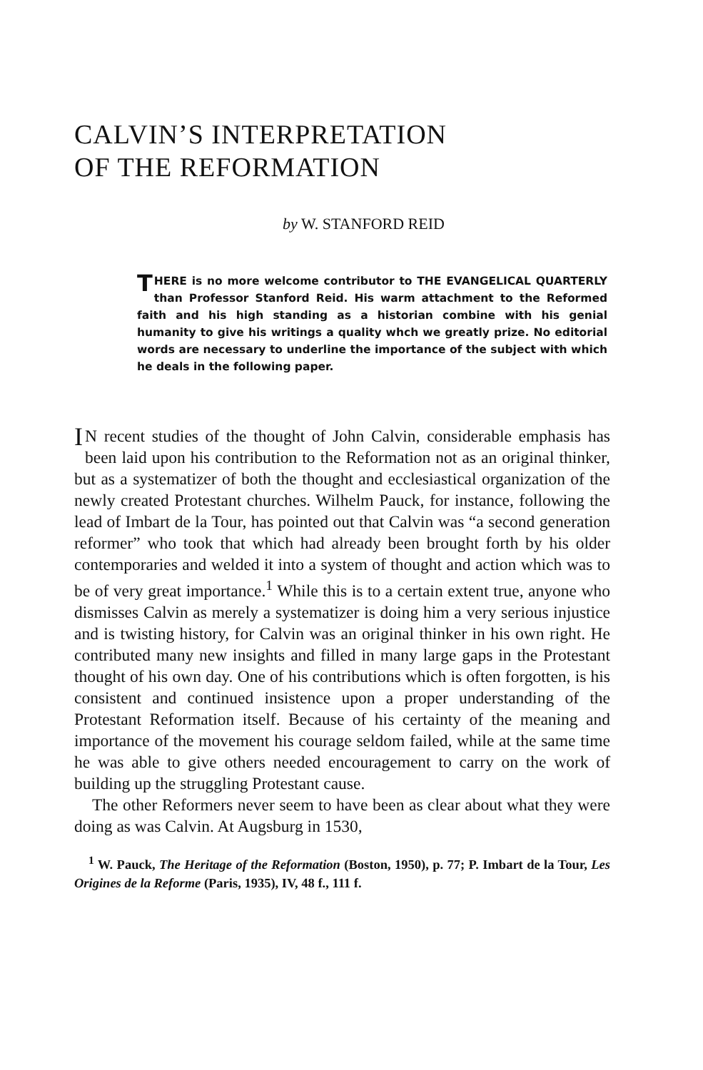CALVIN’S INTERPRETATION
OF THE REFORMATION
by W. STANFORD REID
THERE is no more welcome contributor to THE EVANGELICAL QUARTERLY than Professor Stanford Reid. His warm attachment to the Reformed faith and his high standing as a historian combine with his genial humanity to give his writings a quality whch we greatly prize. No editorial words are necessary to underline the importance of the subject with which he deals in the following paper.
IN recent studies of the thought of John Calvin, considerable emphasis has been laid upon his contribution to the Reformation not as an original thinker, but as a systematizer of both the thought and ecclesiastical organization of the newly created Protestant churches. Wilhelm Pauck, for instance, following the lead of Imbart de la Tour, has pointed out that Calvin was “a second generation reformer” who took that which had already been brought forth by his older contemporaries and welded it into a system of thought and action which was to be of very great importance.<sup>1</sup> While this is to a certain extent true, anyone who dismisses Calvin as merely a systematizer is doing him a very serious injustice and is twisting history, for Calvin was an original thinker in his own right. He contributed many new insights and filled in many large gaps in the Protestant thought of his own day. One of his contributions which is often forgotten, is his consistent and continued insistence upon a proper understanding of the Protestant Reformation itself. Because of his certainty of the meaning and importance of the movement his courage seldom failed, while at the same time he was able to give others needed encouragement to carry on the work of building up the struggling Protestant cause.
The other Reformers never seem to have been as clear about what they were doing as was Calvin. At Augsburg in 1530,
<sup>1</sup> W. Pauck, The Heritage of the Reformation (Boston, 1950), p. 77; P. Imbart de la Tour, Les Origines de la Reforme (Paris, 1935), IV, 48 f., 111 f.